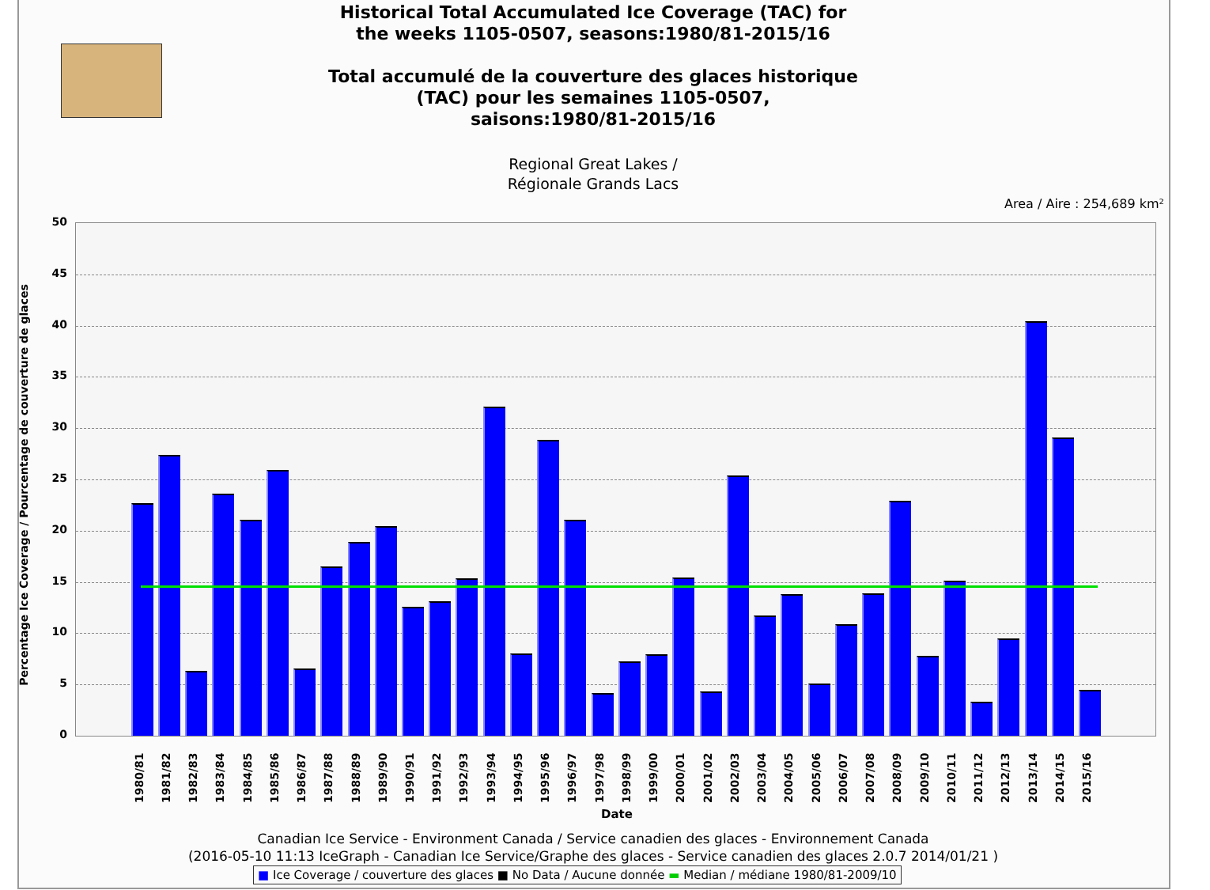Historical Total Accumulated Ice Coverage (TAC) for
the weeks 1105-0507, seasons:1980/81-2015/16
Total accumulé de la couverture des glaces historique
(TAC) pour les semaines 1105-0507,
saisons:1980/81-2015/16
Regional Great Lakes /
Régionale Grands Lacs
Area / Aire : 254,689 km²
Percentage Ice Coverage / Pourcentage de couverture de glaces
50
45
40
35
30
25
20
15
10
5
0
1980/81
1981/82
1982/83
1983/84
1984/85
1985/86
1986/87
1987/88
1988/89
1989/90
1990/91
1991/92
1992/93
1993/94
1994/95
1995/96
1996/97
1997/98
1998/99
1999/00
2000/01
2001/02
2002/03
2003/04
2004/05
2005/06
2006/07
2007/08
2008/09
2009/10
2010/11
2011/12
2012/13
2013/14
2014/15
2015/16
Date
Canadian Ice Service - Environment Canada / Service canadien des glaces - Environnement Canada
(2016-05-10 11:13 IceGraph - Canadian Ice Service/Graphe des glaces - Service canadien des glaces 2.0.7 2014/01/21 )
■ Ice Coverage / couverture des glaces ■ No Data / Aucune donnée ▬ Median / médiane 1980/81-2009/10